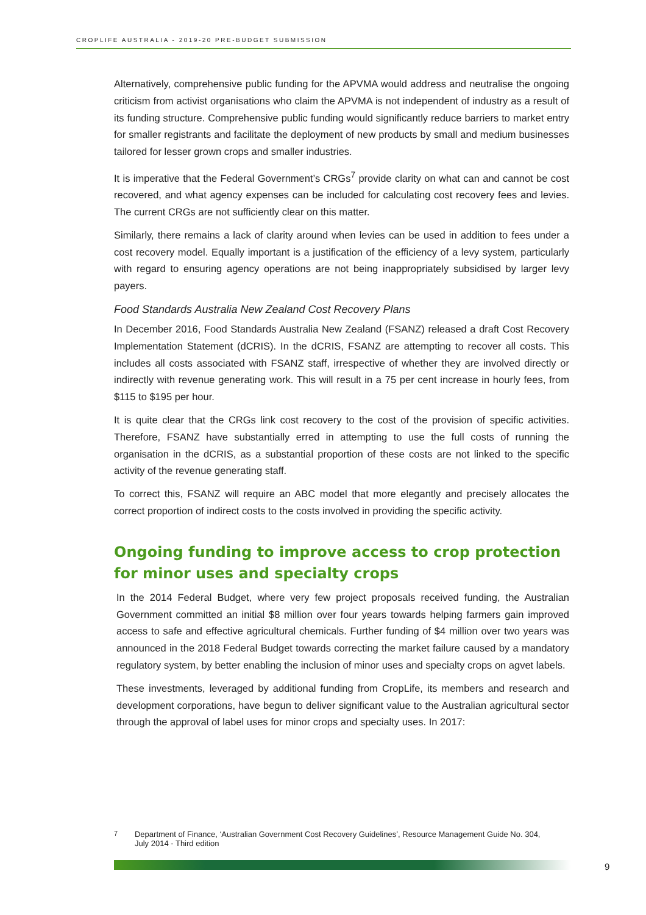CROPLIFE AUSTRALIA - 2019-20 PRE-BUDGET SUBMISSION
Alternatively, comprehensive public funding for the APVMA would address and neutralise the ongoing criticism from activist organisations who claim the APVMA is not independent of industry as a result of its funding structure. Comprehensive public funding would significantly reduce barriers to market entry for smaller registrants and facilitate the deployment of new products by small and medium businesses tailored for lesser grown crops and smaller industries.
It is imperative that the Federal Government’s CRGs<sup>7</sup> provide clarity on what can and cannot be cost recovered, and what agency expenses can be included for calculating cost recovery fees and levies. The current CRGs are not sufficiently clear on this matter.
Similarly, there remains a lack of clarity around when levies can be used in addition to fees under a cost recovery model. Equally important is a justification of the efficiency of a levy system, particularly with regard to ensuring agency operations are not being inappropriately subsidised by larger levy payers.
Food Standards Australia New Zealand Cost Recovery Plans
In December 2016, Food Standards Australia New Zealand (FSANZ) released a draft Cost Recovery Implementation Statement (dCRIS). In the dCRIS, FSANZ are attempting to recover all costs. This includes all costs associated with FSANZ staff, irrespective of whether they are involved directly or indirectly with revenue generating work. This will result in a 75 per cent increase in hourly fees, from $115 to $195 per hour.
It is quite clear that the CRGs link cost recovery to the cost of the provision of specific activities. Therefore, FSANZ have substantially erred in attempting to use the full costs of running the organisation in the dCRIS, as a substantial proportion of these costs are not linked to the specific activity of the revenue generating staff.
To correct this, FSANZ will require an ABC model that more elegantly and precisely allocates the correct proportion of indirect costs to the costs involved in providing the specific activity.
Ongoing funding to improve access to crop protection for minor uses and specialty crops
In the 2014 Federal Budget, where very few project proposals received funding, the Australian Government committed an initial $8 million over four years towards helping farmers gain improved access to safe and effective agricultural chemicals. Further funding of $4 million over two years was announced in the 2018 Federal Budget towards correcting the market failure caused by a mandatory regulatory system, by better enabling the inclusion of minor uses and specialty crops on agvet labels.
These investments, leveraged by additional funding from CropLife, its members and research and development corporations, have begun to deliver significant value to the Australian agricultural sector through the approval of label uses for minor crops and specialty uses. In 2017:
<sup>7</sup> Department of Finance, ‘Australian Government Cost Recovery Guidelines’, Resource Management Guide No. 304, July 2014 - Third edition
9